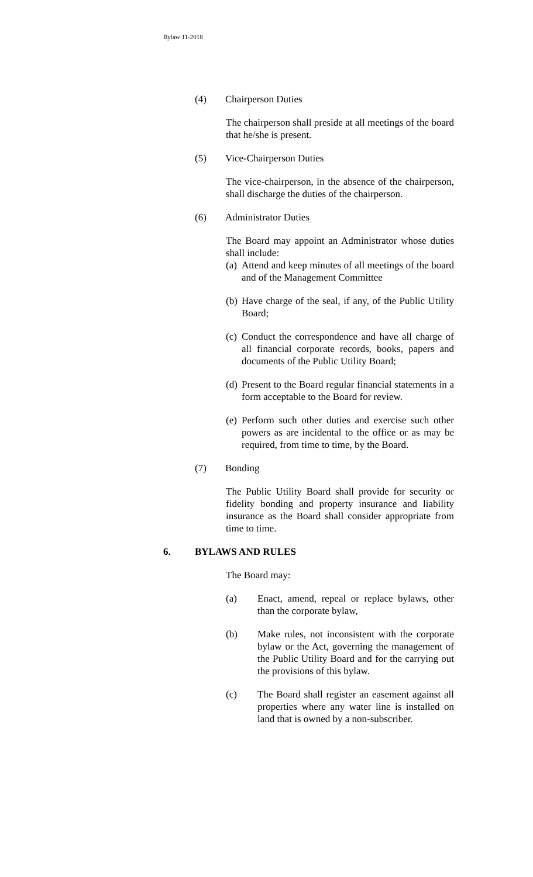Bylaw 11-2018
(4) Chairperson Duties
The chairperson shall preside at all meetings of the board that he/she is present.
(5) Vice-Chairperson Duties
The vice-chairperson, in the absence of the chairperson, shall discharge the duties of the chairperson.
(6) Administrator Duties
The Board may appoint an Administrator whose duties shall include:
(a) Attend and keep minutes of all meetings of the board and of the Management Committee
(b) Have charge of the seal, if any, of the Public Utility Board;
(c) Conduct the correspondence and have all charge of all financial corporate records, books, papers and documents of the Public Utility Board;
(d) Present to the Board regular financial statements in a form acceptable to the Board for review.
(e) Perform such other duties and exercise such other powers as are incidental to the office or as may be required, from time to time, by the Board.
(7) Bonding
The Public Utility Board shall provide for security or fidelity bonding and property insurance and liability insurance as the Board shall consider appropriate from time to time.
6. BYLAWS AND RULES
The Board may:
(a) Enact, amend, repeal or replace bylaws, other than the corporate bylaw,
(b) Make rules, not inconsistent with the corporate bylaw or the Act, governing the management of the Public Utility Board and for the carrying out the provisions of this bylaw.
(c) The Board shall register an easement against all properties where any water line is installed on land that is owned by a non-subscriber.